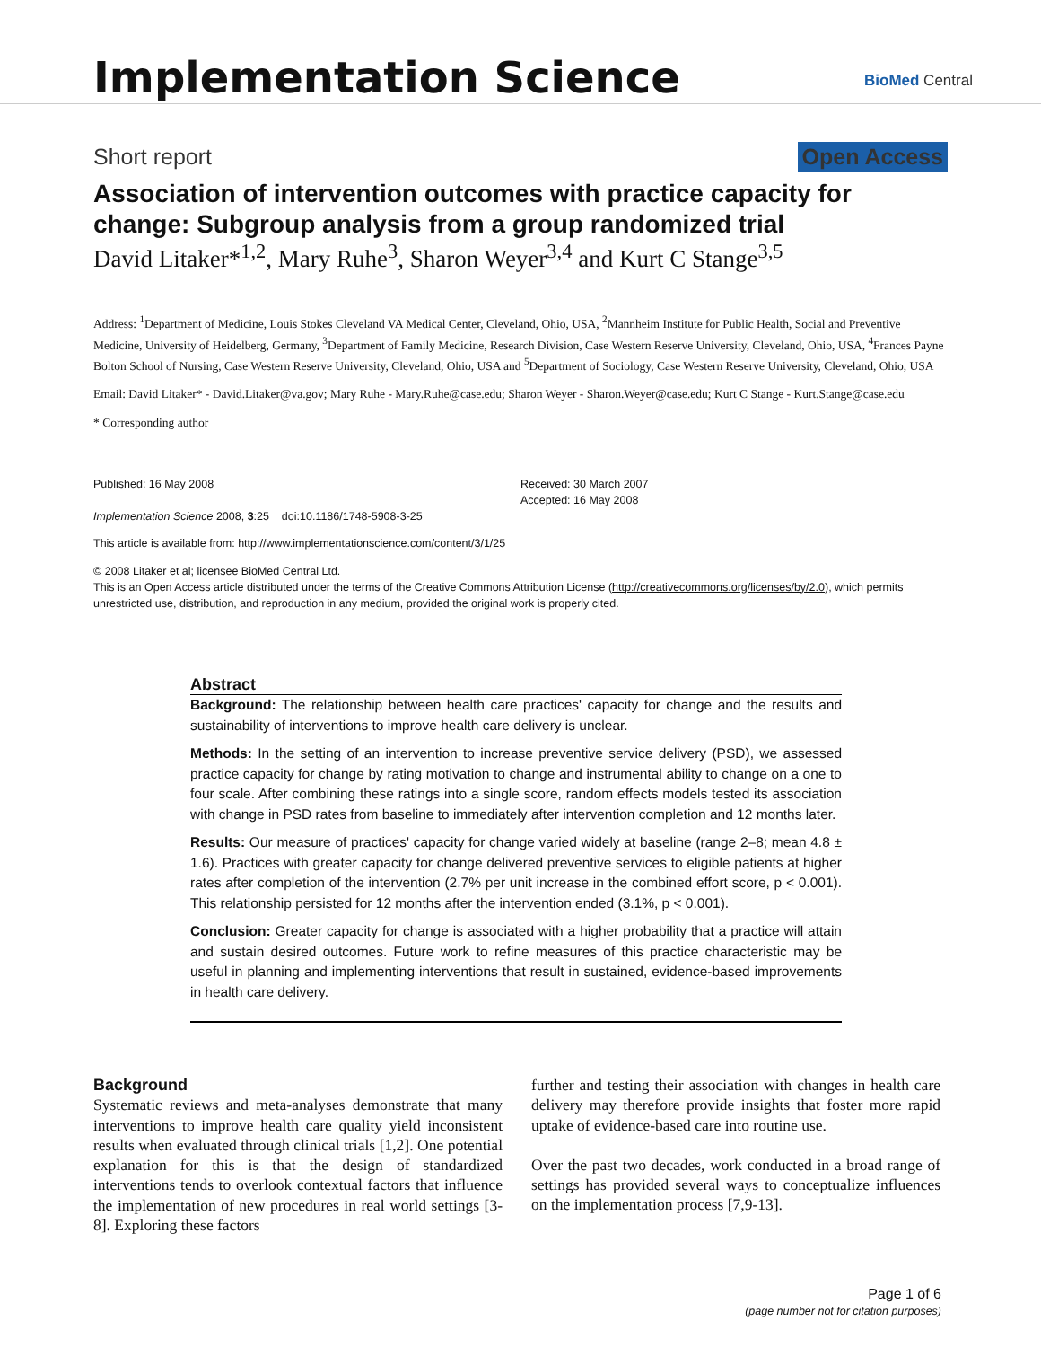Implementation Science BioMed Central
Short report Open Access
Association of intervention outcomes with practice capacity for change: Subgroup analysis from a group randomized trial
David Litaker*<sup>1,2</sup>, Mary Ruhe<sup>3</sup>, Sharon Weyer<sup>3,4</sup> and Kurt C Stange<sup>3,5</sup>
Address: <sup>1</sup>Department of Medicine, Louis Stokes Cleveland VA Medical Center, Cleveland, Ohio, USA, <sup>2</sup>Mannheim Institute for Public Health, Social and Preventive Medicine, University of Heidelberg, Germany, <sup>3</sup>Department of Family Medicine, Research Division, Case Western Reserve University, Cleveland, Ohio, USA, <sup>4</sup>Frances Payne Bolton School of Nursing, Case Western Reserve University, Cleveland, Ohio, USA and <sup>5</sup>Department of Sociology, Case Western Reserve University, Cleveland, Ohio, USA
Email: David Litaker* - David.Litaker@va.gov; Mary Ruhe - Mary.Ruhe@case.edu; Sharon Weyer - Sharon.Weyer@case.edu; Kurt C Stange - Kurt.Stange@case.edu
* Corresponding author
Published: 16 May 2008
Implementation Science 2008, 3:25 doi:10.1186/1748-5908-3-25
Received: 30 March 2007
Accepted: 16 May 2008
This article is available from: http://www.implementationscience.com/content/3/1/25
© 2008 Litaker et al; licensee BioMed Central Ltd.
This is an Open Access article distributed under the terms of the Creative Commons Attribution License (http://creativecommons.org/licenses/by/2.0), which permits unrestricted use, distribution, and reproduction in any medium, provided the original work is properly cited.
Abstract
Background: The relationship between health care practices' capacity for change and the results and sustainability of interventions to improve health care delivery is unclear.
Methods: In the setting of an intervention to increase preventive service delivery (PSD), we assessed practice capacity for change by rating motivation to change and instrumental ability to change on a one to four scale. After combining these ratings into a single score, random effects models tested its association with change in PSD rates from baseline to immediately after intervention completion and 12 months later.
Results: Our measure of practices' capacity for change varied widely at baseline (range 2–8; mean 4.8 ± 1.6). Practices with greater capacity for change delivered preventive services to eligible patients at higher rates after completion of the intervention (2.7% per unit increase in the combined effort score, p < 0.001). This relationship persisted for 12 months after the intervention ended (3.1%, p < 0.001).
Conclusion: Greater capacity for change is associated with a higher probability that a practice will attain and sustain desired outcomes. Future work to refine measures of this practice characteristic may be useful in planning and implementing interventions that result in sustained, evidence-based improvements in health care delivery.
Background
Systematic reviews and meta-analyses demonstrate that many interventions to improve health care quality yield inconsistent results when evaluated through clinical trials [1,2]. One potential explanation for this is that the design of standardized interventions tends to overlook contextual factors that influence the implementation of new procedures in real world settings [3-8]. Exploring these factors
further and testing their association with changes in health care delivery may therefore provide insights that foster more rapid uptake of evidence-based care into routine use.
Over the past two decades, work conducted in a broad range of settings has provided several ways to conceptualize influences on the implementation process [7,9-13].
Page 1 of 6
(page number not for citation purposes)